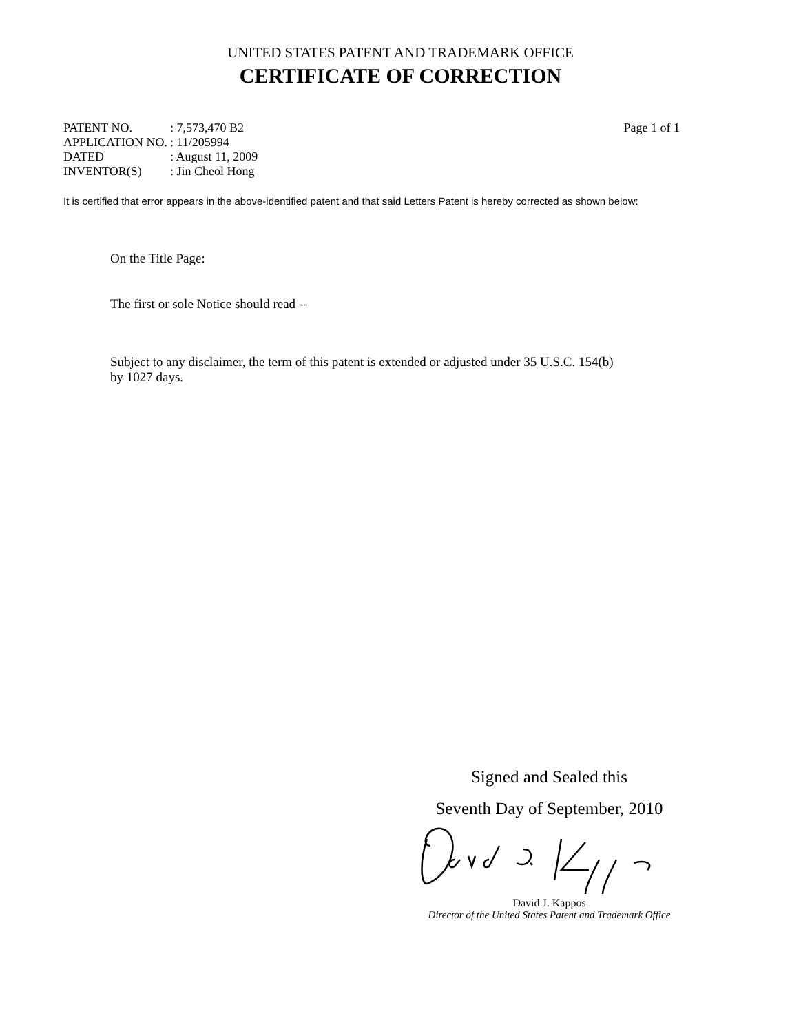UNITED STATES PATENT AND TRADEMARK OFFICE
CERTIFICATE OF CORRECTION
| PATENT NO. | : 7,573,470 B2 |
| APPLICATION NO. | : 11/205994 |
| DATED | : August 11, 2009 |
| INVENTOR(S) | : Jin Cheol Hong |
Page 1 of 1
It is certified that error appears in the above-identified patent and that said Letters Patent is hereby corrected as shown below:
On the Title Page:
The first or sole Notice should read --
Subject to any disclaimer, the term of this patent is extended or adjusted under 35 U.S.C. 154(b)
by 1027 days.
Signed and Sealed this
Seventh Day of September, 2010
David J. Kappos
Director of the United States Patent and Trademark Office